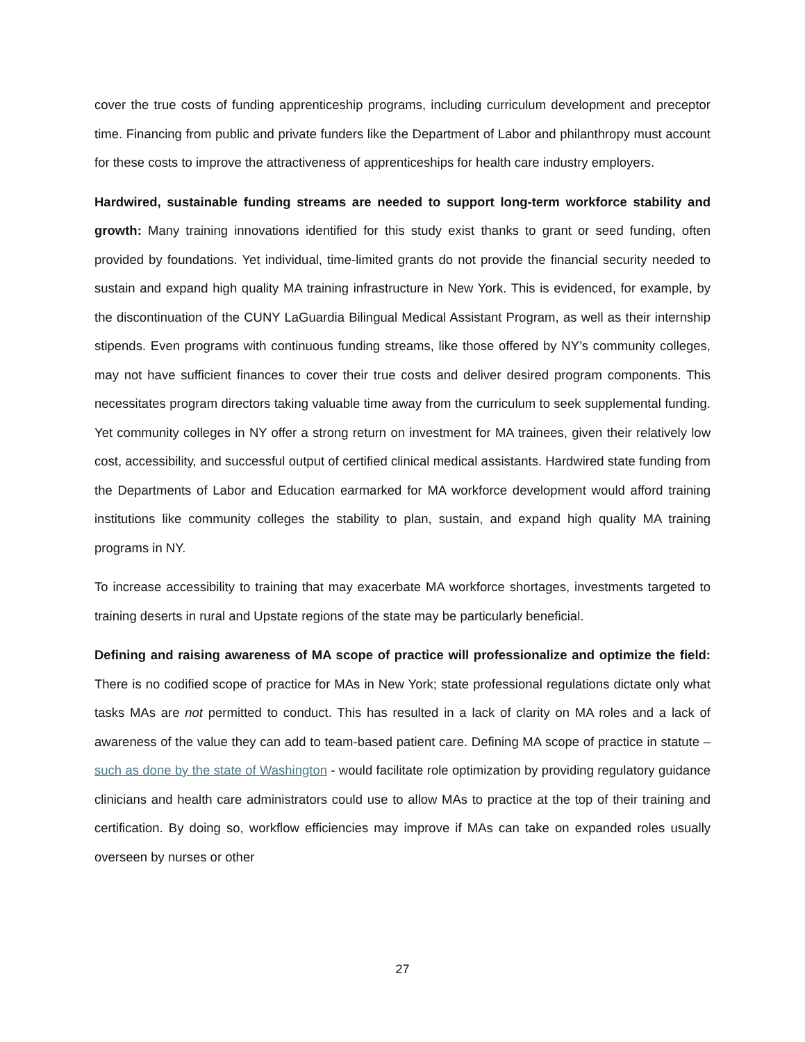cover the true costs of funding apprenticeship programs, including curriculum development and preceptor time. Financing from public and private funders like the Department of Labor and philanthropy must account for these costs to improve the attractiveness of apprenticeships for health care industry employers.
Hardwired, sustainable funding streams are needed to support long-term workforce stability and growth: Many training innovations identified for this study exist thanks to grant or seed funding, often provided by foundations. Yet individual, time-limited grants do not provide the financial security needed to sustain and expand high quality MA training infrastructure in New York. This is evidenced, for example, by the discontinuation of the CUNY LaGuardia Bilingual Medical Assistant Program, as well as their internship stipends. Even programs with continuous funding streams, like those offered by NY’s community colleges, may not have sufficient finances to cover their true costs and deliver desired program components. This necessitates program directors taking valuable time away from the curriculum to seek supplemental funding. Yet community colleges in NY offer a strong return on investment for MA trainees, given their relatively low cost, accessibility, and successful output of certified clinical medical assistants. Hardwired state funding from the Departments of Labor and Education earmarked for MA workforce development would afford training institutions like community colleges the stability to plan, sustain, and expand high quality MA training programs in NY.
To increase accessibility to training that may exacerbate MA workforce shortages, investments targeted to training deserts in rural and Upstate regions of the state may be particularly beneficial.
Defining and raising awareness of MA scope of practice will professionalize and optimize the field: There is no codified scope of practice for MAs in New York; state professional regulations dictate only what tasks MAs are not permitted to conduct. This has resulted in a lack of clarity on MA roles and a lack of awareness of the value they can add to team-based patient care. Defining MA scope of practice in statute – such as done by the state of Washington - would facilitate role optimization by providing regulatory guidance clinicians and health care administrators could use to allow MAs to practice at the top of their training and certification. By doing so, workflow efficiencies may improve if MAs can take on expanded roles usually overseen by nurses or other
27